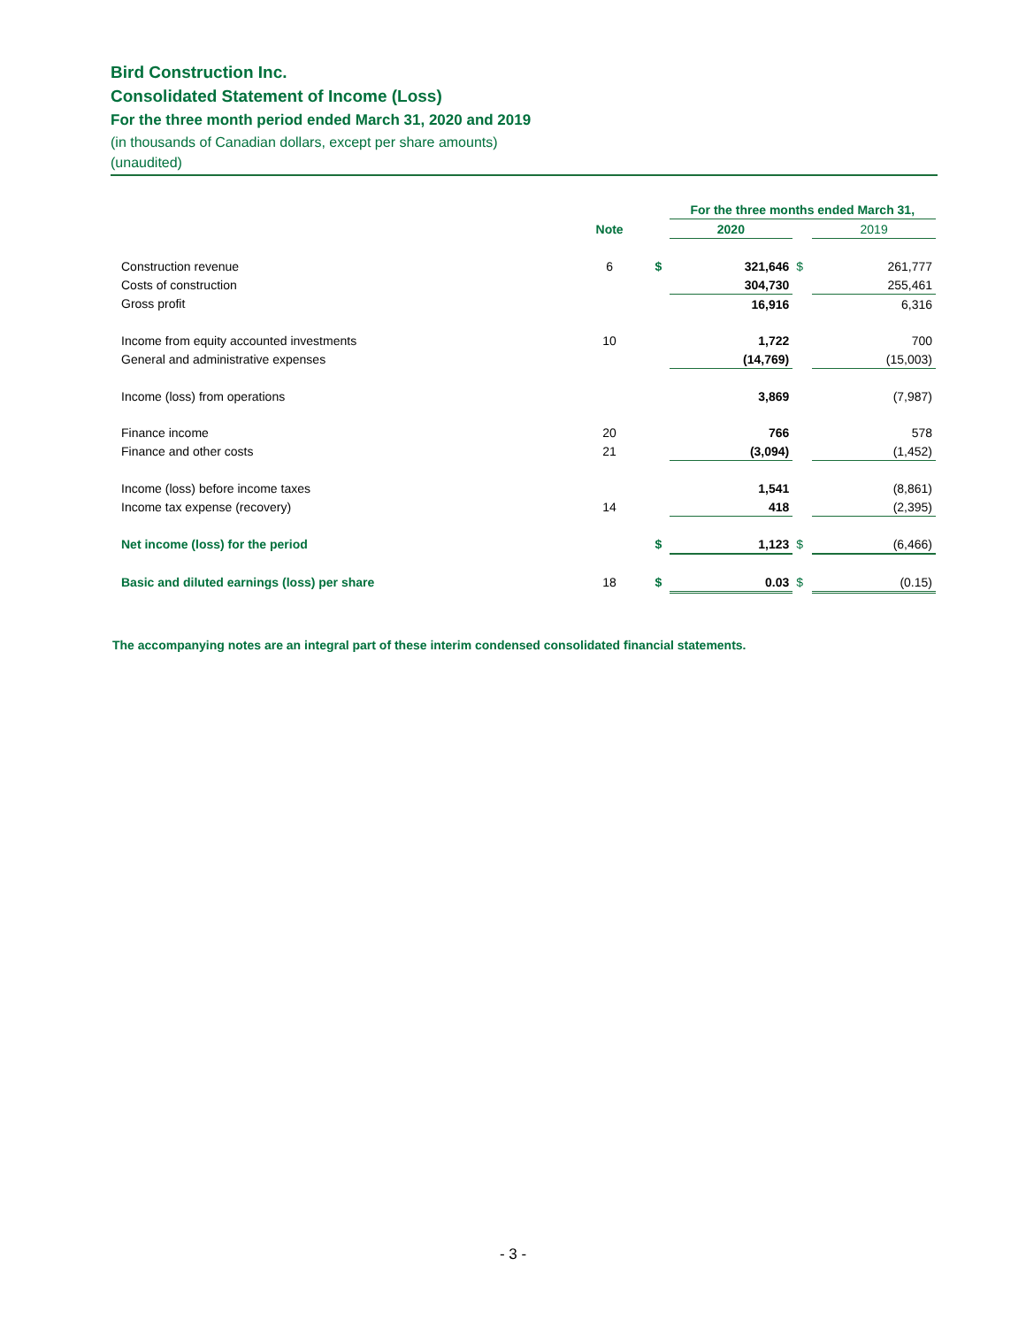Bird Construction Inc.
Consolidated Statement of Income (Loss)
For the three month period ended March 31, 2020 and 2019
(in thousands of Canadian dollars, except per share amounts)
(unaudited)
| | | | For the three months ended March 31, | | |
| --- | --- | --- | --- | --- | --- |
| | Note | | 2020 | | 2019 |
| Construction revenue | 6 | $ | 321,646 | $ | 261,777 |
| Costs of construction | | | 304,730 | | 255,461 |
| Gross profit | | | 16,916 | | 6,316 |
| Income from equity accounted investments | 10 | | 1,722 | | 700 |
| General and administrative expenses | | | (14,769) | | (15,003) |
| Income (loss) from operations | | | 3,869 | | (7,987) |
| Finance income | 20 | | 766 | | 578 |
| Finance and other costs | 21 | | (3,094) | | (1,452) |
| Income (loss) before income taxes | | | 1,541 | | (8,861) |
| Income tax expense (recovery) | 14 | | 418 | | (2,395) |
| Net income (loss) for the period | | $ | 1,123 | $ | (6,466) |
| Basic and diluted earnings (loss) per share | 18 | $ | 0.03 | $ | (0.15) |
The accompanying notes are an integral part of these interim condensed consolidated financial statements.
- 3 -